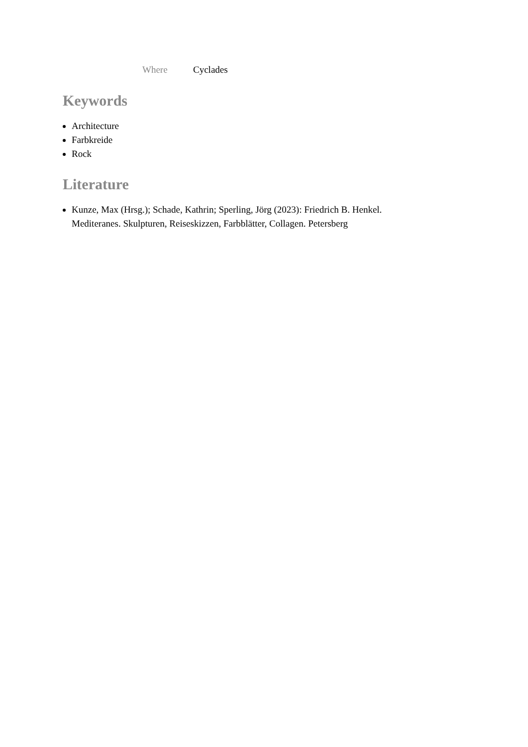| Where | Cyclades |
Keywords
Architecture
Farbkreide
Rock
Literature
Kunze, Max (Hrsg.); Schade, Kathrin; Sperling, Jörg (2023): Friedrich B. Henkel. Mediteranes. Skulpturen, Reiseskizzen, Farbblätter, Collagen. Petersberg